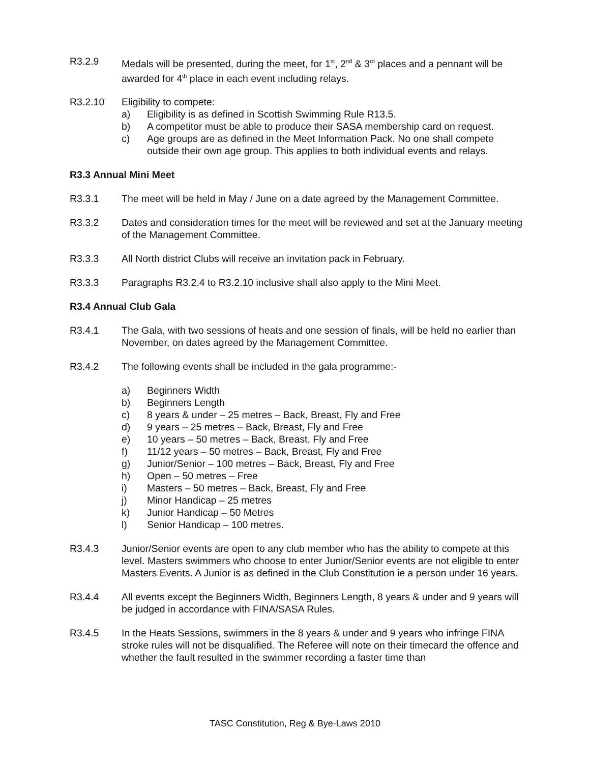R3.2.9 Medals will be presented, during the meet, for 1<sup>st</sup>, 2<sup>nd</sup> & 3<sup>rd</sup> places and a pennant will be awarded for 4<sup>th</sup> place in each event including relays.
R3.2.10 Eligibility to compete:
a) Eligibility is as defined in Scottish Swimming Rule R13.5.
b) A competitor must be able to produce their SASA membership card on request.
c) Age groups are as defined in the Meet Information Pack. No one shall compete outside their own age group. This applies to both individual events and relays.
R3.3 Annual Mini Meet
R3.3.1 The meet will be held in May / June on a date agreed by the Management Committee.
R3.3.2 Dates and consideration times for the meet will be reviewed and set at the January meeting of the Management Committee.
R3.3.3 All North district Clubs will receive an invitation pack in February.
R3.3.3 Paragraphs R3.2.4 to R3.2.10 inclusive shall also apply to the Mini Meet.
R3.4 Annual Club Gala
R3.4.1 The Gala, with two sessions of heats and one session of finals, will be held no earlier than November, on dates agreed by the Management Committee.
R3.4.2 The following events shall be included in the gala programme:-
a) Beginners Width
b) Beginners Length
c) 8 years & under – 25 metres – Back, Breast, Fly and Free
d) 9 years – 25 metres – Back, Breast, Fly and Free
e) 10 years – 50 metres – Back, Breast, Fly and Free
f) 11/12 years – 50 metres – Back, Breast, Fly and Free
g) Junior/Senior – 100 metres – Back, Breast, Fly and Free
h) Open – 50 metres – Free
i) Masters – 50 metres – Back, Breast, Fly and Free
j) Minor Handicap – 25 metres
k) Junior Handicap – 50 Metres
l) Senior Handicap – 100 metres.
R3.4.3 Junior/Senior events are open to any club member who has the ability to compete at this level. Masters swimmers who choose to enter Junior/Senior events are not eligible to enter Masters Events. A Junior is as defined in the Club Constitution ie a person under 16 years.
R3.4.4 All events except the Beginners Width, Beginners Length, 8 years & under and 9 years will be judged in accordance with FINA/SASA Rules.
R3.4.5 In the Heats Sessions, swimmers in the 8 years & under and 9 years who infringe FINA stroke rules will not be disqualified. The Referee will note on their timecard the offence and whether the fault resulted in the swimmer recording a faster time than
TASC Constitution, Reg & Bye-Laws 2010